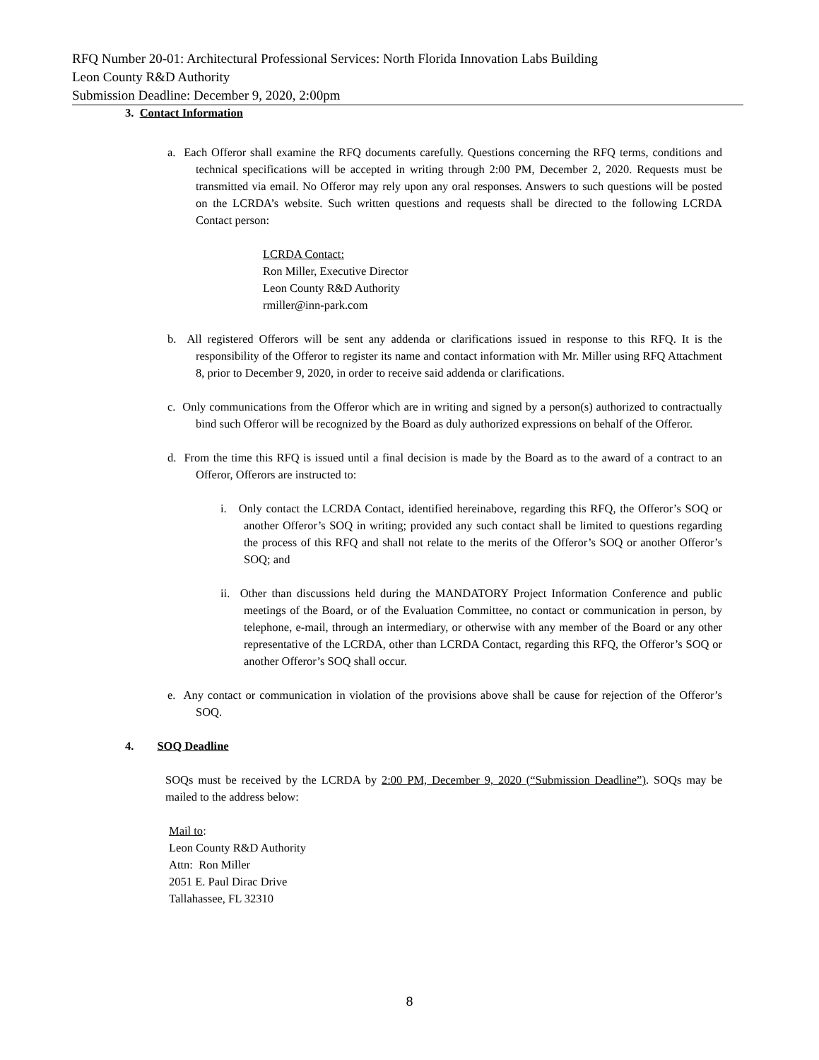RFQ Number 20-01: Architectural Professional Services: North Florida Innovation Labs Building
Leon County R&D Authority
Submission Deadline: December 9, 2020, 2:00pm
3. Contact Information
a. Each Offeror shall examine the RFQ documents carefully. Questions concerning the RFQ terms, conditions and technical specifications will be accepted in writing through 2:00 PM, December 2, 2020. Requests must be transmitted via email. No Offeror may rely upon any oral responses. Answers to such questions will be posted on the LCRDA’s website. Such written questions and requests shall be directed to the following LCRDA Contact person:
LCRDA Contact:
Ron Miller, Executive Director
Leon County R&D Authority
rmiller@inn-park.com
b. All registered Offerors will be sent any addenda or clarifications issued in response to this RFQ. It is the responsibility of the Offeror to register its name and contact information with Mr. Miller using RFQ Attachment 8, prior to December 9, 2020, in order to receive said addenda or clarifications.
c. Only communications from the Offeror which are in writing and signed by a person(s) authorized to contractually bind such Offeror will be recognized by the Board as duly authorized expressions on behalf of the Offeror.
d. From the time this RFQ is issued until a final decision is made by the Board as to the award of a contract to an Offeror, Offerors are instructed to:
i. Only contact the LCRDA Contact, identified hereinabove, regarding this RFQ, the Offeror’s SOQ or another Offeror’s SOQ in writing; provided any such contact shall be limited to questions regarding the process of this RFQ and shall not relate to the merits of the Offeror’s SOQ or another Offeror’s SOQ; and
ii. Other than discussions held during the MANDATORY Project Information Conference and public meetings of the Board, or of the Evaluation Committee, no contact or communication in person, by telephone, e-mail, through an intermediary, or otherwise with any member of the Board or any other representative of the LCRDA, other than LCRDA Contact, regarding this RFQ, the Offeror’s SOQ or another Offeror’s SOQ shall occur.
e. Any contact or communication in violation of the provisions above shall be cause for rejection of the Offeror’s SOQ.
4. SOQ Deadline
SOQs must be received by the LCRDA by 2:00 PM, December 9, 2020 (“Submission Deadline”). SOQs may be mailed to the address below:
Mail to:
Leon County R&D Authority
Attn: Ron Miller
2051 E. Paul Dirac Drive
Tallahassee, FL 32310
8